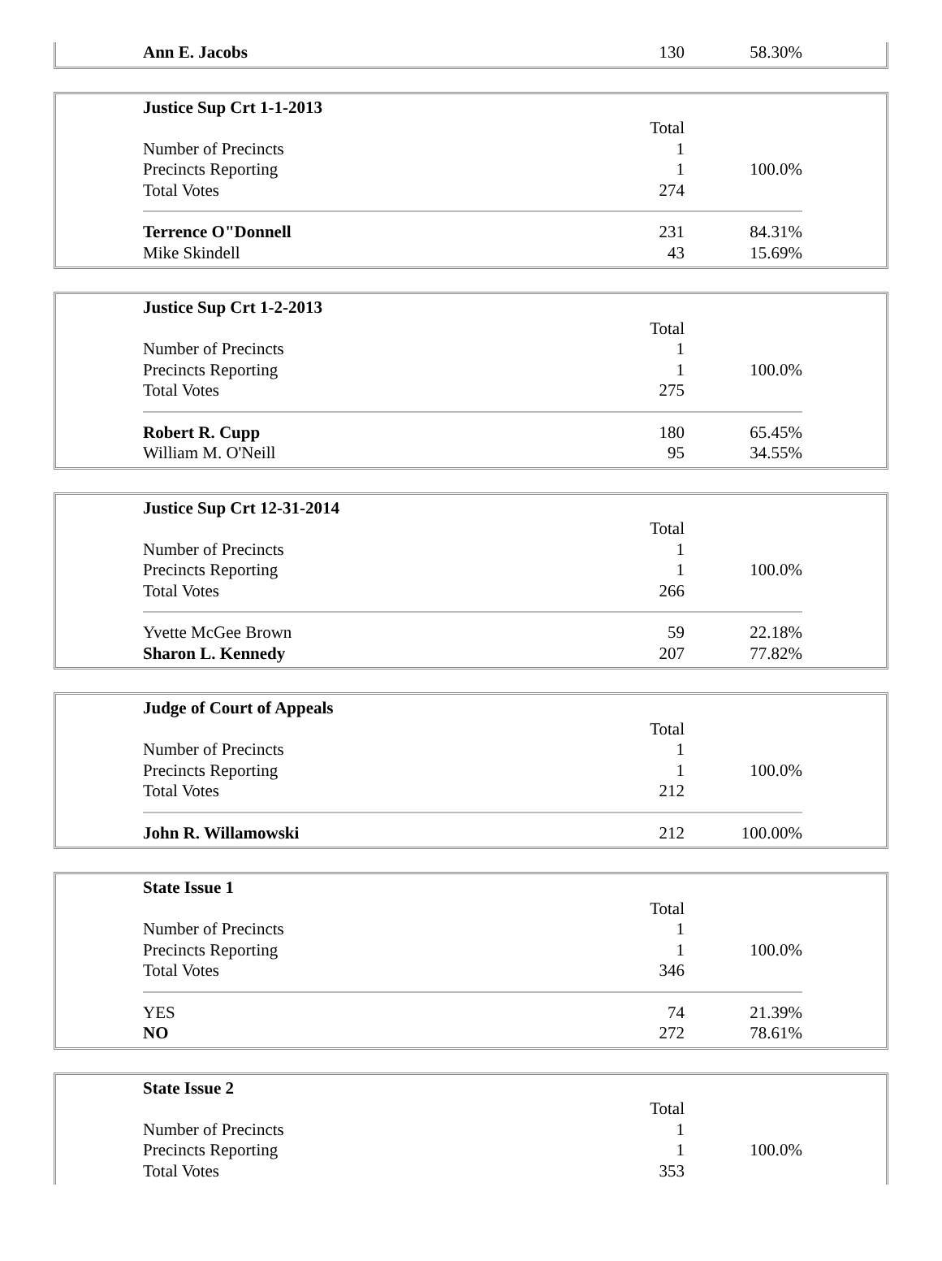| Ann E. Jacobs | 130 | 58.30% |
| Justice Sup Crt 1-1-2013 | | |
| | Total | |
| Number of Precincts | 1 | |
| Precincts Reporting | 1 | 100.0% |
| Total Votes | 274 | |
| Terrence O"Donnell | 231 | 84.31% |
| Mike Skindell | 43 | 15.69% |
| Justice Sup Crt 1-2-2013 | | |
| | Total | |
| Number of Precincts | 1 | |
| Precincts Reporting | 1 | 100.0% |
| Total Votes | 275 | |
| Robert R. Cupp | 180 | 65.45% |
| William M. O'Neill | 95 | 34.55% |
| Justice Sup Crt 12-31-2014 | | |
| | Total | |
| Number of Precincts | 1 | |
| Precincts Reporting | 1 | 100.0% |
| Total Votes | 266 | |
| Yvette McGee Brown | 59 | 22.18% |
| Sharon L. Kennedy | 207 | 77.82% |
| Judge of Court of Appeals | | |
| | Total | |
| Number of Precincts | 1 | |
| Precincts Reporting | 1 | 100.0% |
| Total Votes | 212 | |
| John R. Willamowski | 212 | 100.00% |
| State Issue 1 | | |
| | Total | |
| Number of Precincts | 1 | |
| Precincts Reporting | 1 | 100.0% |
| Total Votes | 346 | |
| YES | 74 | 21.39% |
| NO | 272 | 78.61% |
| State Issue 2 | | |
| | Total | |
| Number of Precincts | 1 | |
| Precincts Reporting | 1 | 100.0% |
| Total Votes | 353 | |